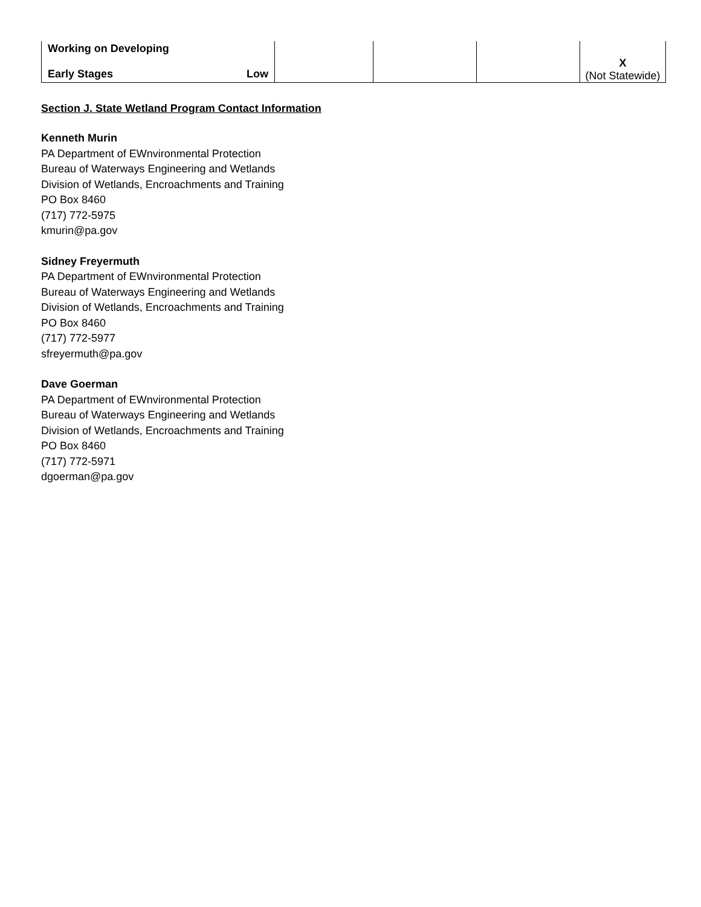| Working on Developing Early Stages Low | | | | X (Not Statewide) |
Section J. State Wetland Program Contact Information
Kenneth Murin
PA Department of EWnvironmental Protection
Bureau of Waterways Engineering and Wetlands
Division of Wetlands, Encroachments and Training
PO Box 8460
(717) 772-5975
kmurin@pa.gov
Sidney Freyermuth
PA Department of EWnvironmental Protection
Bureau of Waterways Engineering and Wetlands
Division of Wetlands, Encroachments and Training
PO Box 8460
(717) 772-5977
sfreyermuth@pa.gov
Dave Goerman
PA Department of EWnvironmental Protection
Bureau of Waterways Engineering and Wetlands
Division of Wetlands, Encroachments and Training
PO Box 8460
(717) 772-5971
dgoerman@pa.gov